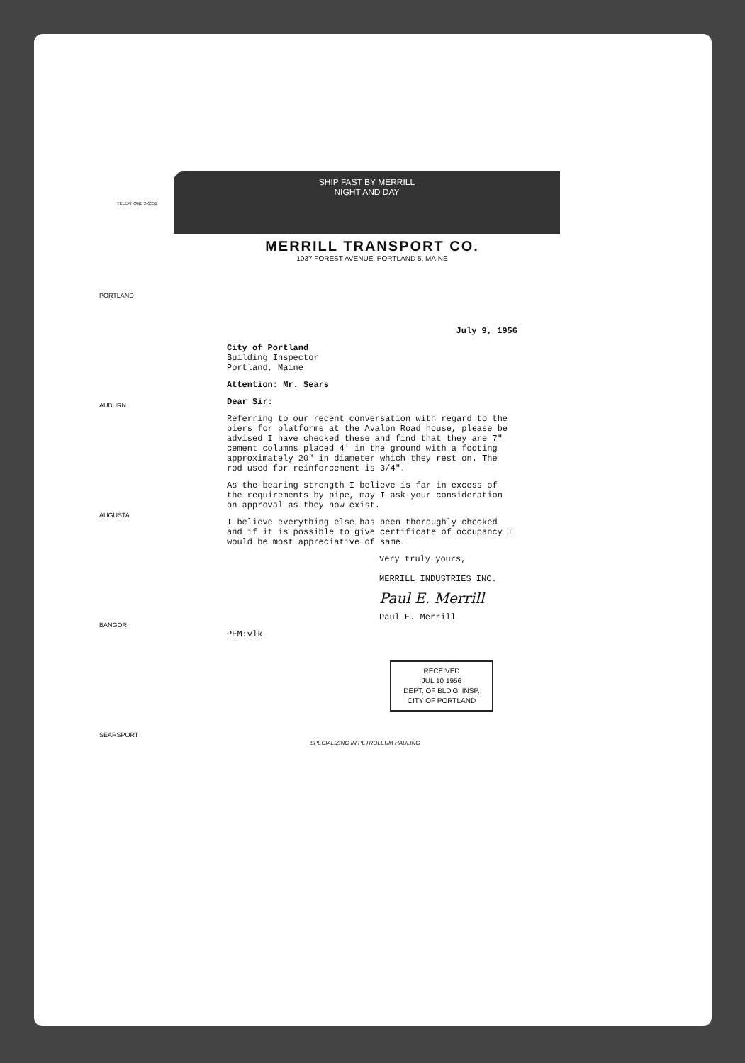TELEPHONE 2-6551
SHIP FAST BY MERRILL
NIGHT AND DAY
MERRILL TRANSPORT CO.
1037 FOREST AVENUE, PORTLAND 5, MAINE
PORTLAND
AUBURN
AUGUSTA
BANGOR
SEARSPORT
July 9, 1956
City of Portland
Building Inspector
Portland, Maine
Attention: Mr. Sears
Dear Sir:
Referring to our recent conversation with regard to the piers for platforms at the Avalon Road house, please be advised I have checked these and find that they are 7" cement columns placed 4' in the ground with a footing approximately 20" in diameter which they rest on. The rod used for reinforcement is 3/4".
As the bearing strength I believe is far in excess of the requirements by pipe, may I ask your consideration on approval as they now exist.
I believe everything else has been thoroughly checked and if it is possible to give certificate of occupancy I would be most appreciative of same.
Very truly yours,
MERRILL INDUSTRIES INC.
Paul E. Merrill
Paul E. Merrill
PEM:vlk
RECEIVED
JUL 10 1956
DEPT. OF BLD'G. INSP.
CITY OF PORTLAND
SPECIALIZING IN PETROLEUM HAULING